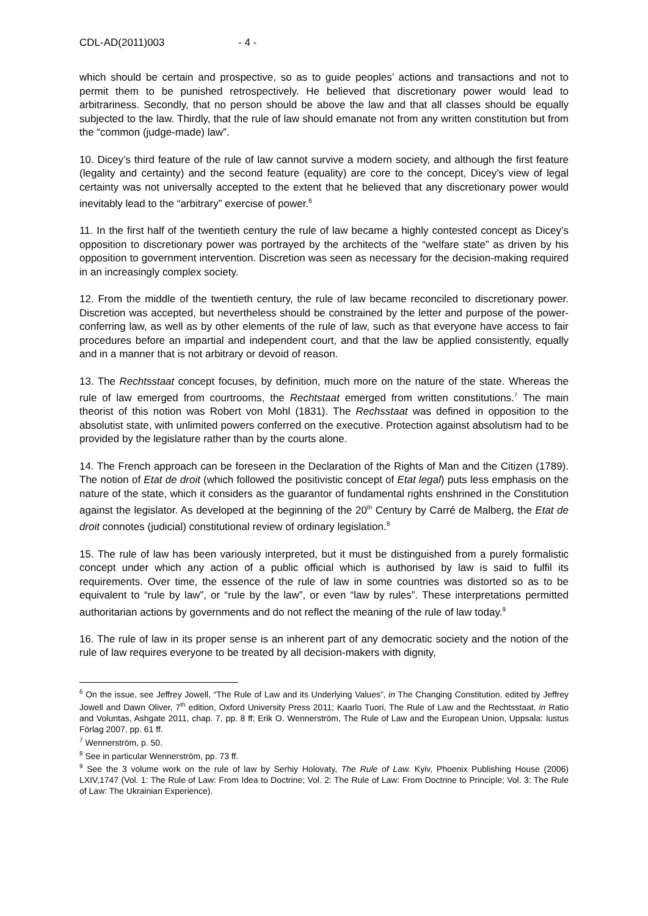CDL-AD(2011)003 - 4 -
which should be certain and prospective, so as to guide peoples’ actions and transactions and not to permit them to be punished retrospectively. He believed that discretionary power would lead to arbitrariness. Secondly, that no person should be above the law and that all classes should be equally subjected to the law. Thirdly, that the rule of law should emanate not from any written constitution but from the “common (judge-made) law”.
10. Dicey’s third feature of the rule of law cannot survive a modern society, and although the first feature (legality and certainty) and the second feature (equality) are core to the concept, Dicey’s view of legal certainty was not universally accepted to the extent that he believed that any discretionary power would inevitably lead to the “arbitrary” exercise of power.<sup>6</sup>
11. In the first half of the twentieth century the rule of law became a highly contested concept as Dicey’s opposition to discretionary power was portrayed by the architects of the “welfare state” as driven by his opposition to government intervention. Discretion was seen as necessary for the decision-making required in an increasingly complex society.
12. From the middle of the twentieth century, the rule of law became reconciled to discretionary power. Discretion was accepted, but nevertheless should be constrained by the letter and purpose of the power-conferring law, as well as by other elements of the rule of law, such as that everyone have access to fair procedures before an impartial and independent court, and that the law be applied consistently, equally and in a manner that is not arbitrary or devoid of reason.
13. The Rechtsstaat concept focuses, by definition, much more on the nature of the state. Whereas the rule of law emerged from courtrooms, the Rechtstaat emerged from written constitutions.<sup>7</sup> The main theorist of this notion was Robert von Mohl (1831). The Rechsstaat was defined in opposition to the absolutist state, with unlimited powers conferred on the executive. Protection against absolutism had to be provided by the legislature rather than by the courts alone.
14. The French approach can be foreseen in the Declaration of the Rights of Man and the Citizen (1789). The notion of Etat de droit (which followed the positivistic concept of Etat legal) puts less emphasis on the nature of the state, which it considers as the guarantor of fundamental rights enshrined in the Constitution against the legislator. As developed at the beginning of the 20<sup>th</sup> Century by Carré de Malberg, the Etat de droit connotes (judicial) constitutional review of ordinary legislation.<sup>8</sup>
15. The rule of law has been variously interpreted, but it must be distinguished from a purely formalistic concept under which any action of a public official which is authorised by law is said to fulfil its requirements. Over time, the essence of the rule of law in some countries was distorted so as to be equivalent to “rule by law”, or “rule by the law”, or even “law by rules”. These interpretations permitted authoritarian actions by governments and do not reflect the meaning of the rule of law today.<sup>9</sup>
16. The rule of law in its proper sense is an inherent part of any democratic society and the notion of the rule of law requires everyone to be treated by all decision-makers with dignity,
<sup>6</sup> On the issue, see Jeffrey Jowell, “The Rule of Law and its Underlying Values”, in The Changing Constitution, edited by Jeffrey Jowell and Dawn Oliver, 7<sup>th</sup> edition, Oxford University Press 2011; Kaarlo Tuori, The Rule of Law and the Rechtsstaat, in Ratio and Voluntas, Ashgate 2011, chap. 7, pp. 8 ff; Erik O. Wennerström, The Rule of Law and the European Union, Uppsala: Iustus Förlag 2007, pp. 61 ff.
<sup>7</sup> Wennerström, p. 50.
<sup>8</sup> See in particular Wennerström, pp. 73 ff.
<sup>9</sup> See the 3 volume work on the rule of law by Serhiy Holovaty, The Rule of Law. Kyiv, Phoenix Publishing House (2006) LXIV,1747 (Vol. 1: The Rule of Law: From Idea to Doctrine; Vol. 2: The Rule of Law: From Doctrine to Principle; Vol. 3: The Rule of Law: The Ukrainian Experience).